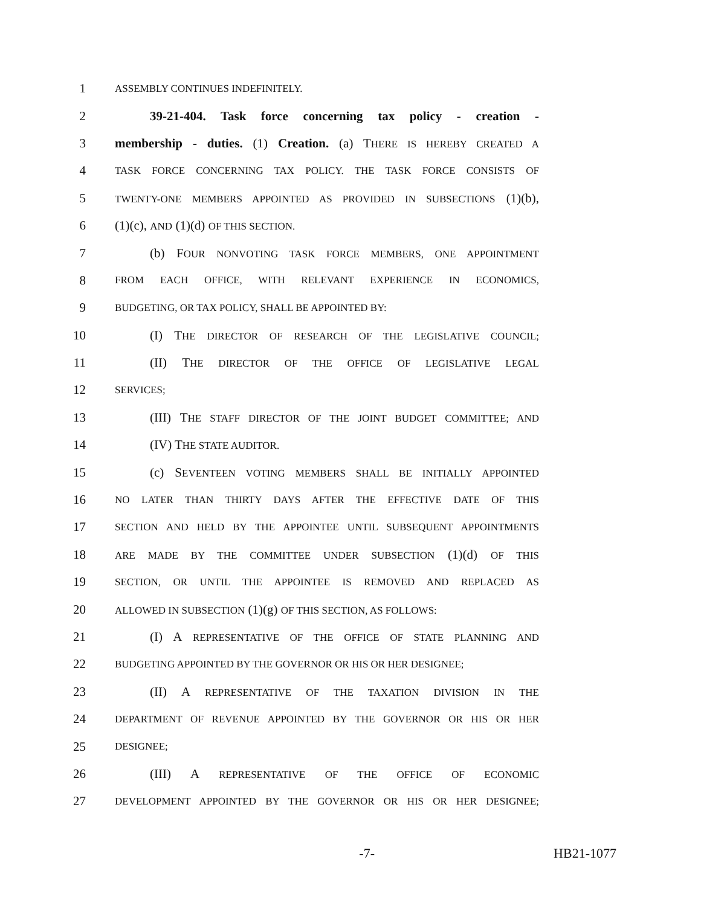1 ASSEMBLY CONTINUES INDEFINITELY.
2 39-21-404. Task force concerning tax policy - creation -
3 membership - duties. (1) Creation. (a) THERE IS HEREBY CREATED A
4 TASK FORCE CONCERNING TAX POLICY. THE TASK FORCE CONSISTS OF
5 TWENTY-ONE MEMBERS APPOINTED AS PROVIDED IN SUBSECTIONS (1)(b),
6 (1)(c), AND (1)(d) OF THIS SECTION.
7 (b) FOUR NONVOTING TASK FORCE MEMBERS, ONE APPOINTMENT
8 FROM EACH OFFICE, WITH RELEVANT EXPERIENCE IN ECONOMICS,
9 BUDGETING, OR TAX POLICY, SHALL BE APPOINTED BY:
10 (I) THE DIRECTOR OF RESEARCH OF THE LEGISLATIVE COUNCIL;
11 (II) THE DIRECTOR OF THE OFFICE OF LEGISLATIVE LEGAL
12 SERVICES;
13 (III) THE STAFF DIRECTOR OF THE JOINT BUDGET COMMITTEE; AND
14 (IV) THE STATE AUDITOR.
15 (c) SEVENTEEN VOTING MEMBERS SHALL BE INITIALLY APPOINTED
16 NO LATER THAN THIRTY DAYS AFTER THE EFFECTIVE DATE OF THIS
17 SECTION AND HELD BY THE APPOINTEE UNTIL SUBSEQUENT APPOINTMENTS
18 ARE MADE BY THE COMMITTEE UNDER SUBSECTION (1)(d) OF THIS
19 SECTION, OR UNTIL THE APPOINTEE IS REMOVED AND REPLACED AS
20 ALLOWED IN SUBSECTION (1)(g) OF THIS SECTION, AS FOLLOWS:
21 (I) A REPRESENTATIVE OF THE OFFICE OF STATE PLANNING AND
22 BUDGETING APPOINTED BY THE GOVERNOR OR HIS OR HER DESIGNEE;
23 (II) A REPRESENTATIVE OF THE TAXATION DIVISION IN THE
24 DEPARTMENT OF REVENUE APPOINTED BY THE GOVERNOR OR HIS OR HER
25 DESIGNEE;
26 (III) A REPRESENTATIVE OF THE OFFICE OF ECONOMIC
27 DEVELOPMENT APPOINTED BY THE GOVERNOR OR HIS OR HER DESIGNEE;
-7- HB21-1077